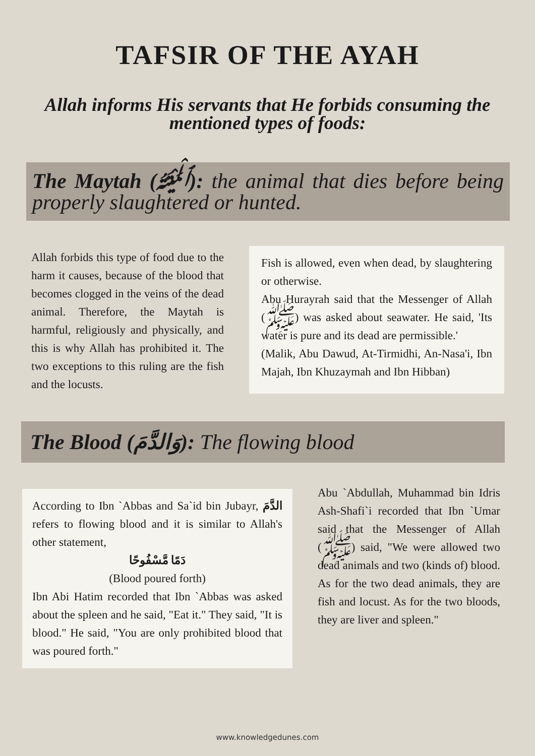TAFSIR OF THE AYAH
Allah informs His servants that He forbids consuming the mentioned types of foods:
The Maytah (ٱلْمَيْتَةُ): the animal that dies before being properly slaughtered or hunted.
Allah forbids this type of food due to the harm it causes, because of the blood that becomes clogged in the veins of the dead animal. Therefore, the Maytah is harmful, religiously and physically, and this is why Allah has prohibited it. The two exceptions to this ruling are the fish and the locusts.
Fish is allowed, even when dead, by slaughtering or otherwise.
Abu Hurayrah said that the Messenger of Allah (ﷺ) was asked about seawater. He said, 'Its water is pure and its dead are permissible.'
(Malik, Abu Dawud, At-Tirmidhi, An-Nasa'i, Ibn Majah, Ibn Khuzaymah and Ibn Hibban)
The Blood (وَالدَّمَ): The flowing blood
According to Ibn `Abbas and Sa`id bin Jubayr, الدَّمَ refers to flowing blood and it is similar to Allah's other statement,
دَمًا مَّسْفُوحًا
(Blood poured forth)
Ibn Abi Hatim recorded that Ibn `Abbas was asked about the spleen and he said, "Eat it." They said, "It is blood." He said, "You are only prohibited blood that was poured forth."
Abu `Abdullah, Muhammad bin Idris Ash-Shafi`i recorded that Ibn `Umar said that the Messenger of Allah (ﷺ) said, "We were allowed two dead animals and two (kinds of) blood. As for the two dead animals, they are fish and locust. As for the two bloods, they are liver and spleen."
www.knowledgedunes.com